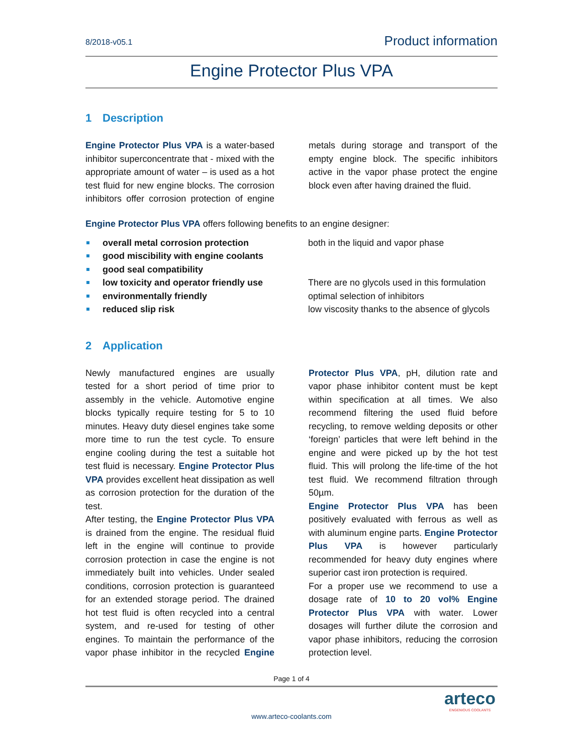8/2018-v05.1
Product information
Engine Protector Plus VPA
1 Description
Engine Protector Plus VPA is a water-based inhibitor superconcentrate that - mixed with the appropriate amount of water – is used as a hot test fluid for new engine blocks. The corrosion inhibitors offer corrosion protection of engine metals during storage and transport of the empty engine block. The specific inhibitors active in the vapor phase protect the engine block even after having drained the fluid.
Engine Protector Plus VPA offers following benefits to an engine designer:
overall metal corrosion protection both in the liquid and vapor phase
good miscibility with engine coolants
good seal compatibility
low toxicity and operator friendly use
There are no glycols used in this formulation
environmentally friendly optimal selection of inhibitors
reduced slip risk low viscosity thanks to the absence of glycols
2 Application
Newly manufactured engines are usually tested for a short period of time prior to assembly in the vehicle. Automotive engine blocks typically require testing for 5 to 10 minutes. Heavy duty diesel engines take some more time to run the test cycle. To ensure engine cooling during the test a suitable hot test fluid is necessary. Engine Protector Plus VPA provides excellent heat dissipation as well as corrosion protection for the duration of the test.
After testing, the Engine Protector Plus VPA is drained from the engine. The residual fluid left in the engine will continue to provide corrosion protection in case the engine is not immediately built into vehicles. Under sealed conditions, corrosion protection is guaranteed for an extended storage period. The drained hot test fluid is often recycled into a central system, and re-used for testing of other engines. To maintain the performance of the vapor phase inhibitor in the recycled Engine Protector Plus VPA, pH, dilution rate and vapor phase inhibitor content must be kept within specification at all times. We also recommend filtering the used fluid before recycling, to remove welding deposits or other ‘foreign’ particles that were left behind in the engine and were picked up by the hot test fluid. This will prolong the life-time of the hot test fluid. We recommend filtration through 50µm.
Engine Protector Plus VPA has been positively evaluated with ferrous as well as with aluminum engine parts. Engine Protector Plus VPA is however particularly recommended for heavy duty engines where superior cast iron protection is required.
For a proper use we recommend to use a dosage rate of 10 to 20 vol% Engine Protector Plus VPA with water. Lower dosages will further dilute the corrosion and vapor phase inhibitors, reducing the corrosion protection level.
Page 1 of 4
www.arteco-coolants.com
arteco
ENGENIOUS COOLANTS